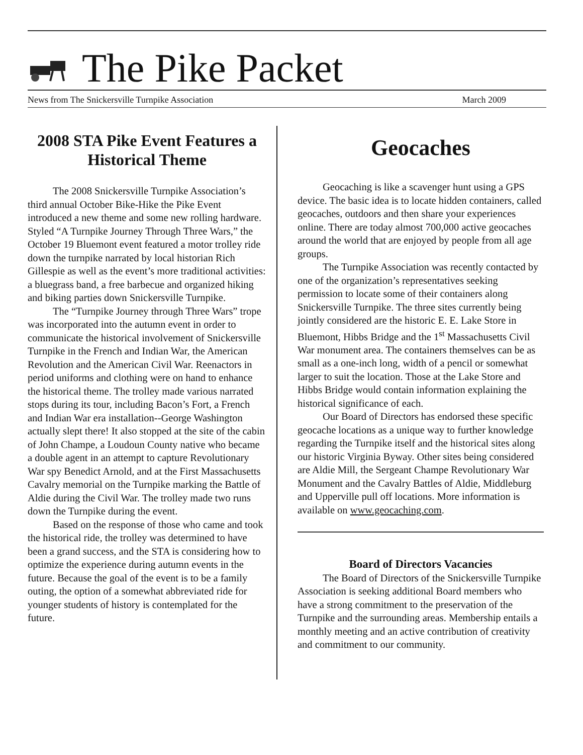The Pike Packet
News from The Snickersville Turnpike Association March 2009
2008 STA Pike Event Features a Historical Theme
The 2008 Snickersville Turnpike Association’s third annual October Bike-Hike the Pike Event introduced a new theme and some new rolling hardware. Styled “A Turnpike Journey Through Three Wars,” the October 19 Bluemont event featured a motor trolley ride down the turnpike narrated by local historian Rich Gillespie as well as the event’s more traditional activities: a bluegrass band, a free barbecue and organized hiking and biking parties down Snickersville Turnpike.
The “Turnpike Journey through Three Wars” trope was incorporated into the autumn event in order to communicate the historical involvement of Snickersville Turnpike in the French and Indian War, the American Revolution and the American Civil War. Reenactors in period uniforms and clothing were on hand to enhance the historical theme. The trolley made various narrated stops during its tour, including Bacon’s Fort, a French and Indian War era installation--George Washington actually slept there! It also stopped at the site of the cabin of John Champe, a Loudoun County native who became a double agent in an attempt to capture Revolutionary War spy Benedict Arnold, and at the First Massachusetts Cavalry memorial on the Turnpike marking the Battle of Aldie during the Civil War. The trolley made two runs down the Turnpike during the event.
Based on the response of those who came and took the historical ride, the trolley was determined to have been a grand success, and the STA is considering how to optimize the experience during autumn events in the future. Because the goal of the event is to be a family outing, the option of a somewhat abbreviated ride for younger students of history is contemplated for the future.
Geocaches
Geocaching is like a scavenger hunt using a GPS device. The basic idea is to locate hidden containers, called geocaches, outdoors and then share your experiences online. There are today almost 700,000 active geocaches around the world that are enjoyed by people from all age groups.
The Turnpike Association was recently contacted by one of the organization’s representatives seeking permission to locate some of their containers along Snickersville Turnpike. The three sites currently being jointly considered are the historic E. E. Lake Store in Bluemont, Hibbs Bridge and the 1<sup>st</sup> Massachusetts Civil War monument area. The containers themselves can be as small as a one-inch long, width of a pencil or somewhat larger to suit the location. Those at the Lake Store and Hibbs Bridge would contain information explaining the historical significance of each.
Our Board of Directors has endorsed these specific geocache locations as a unique way to further knowledge regarding the Turnpike itself and the historical sites along our historic Virginia Byway. Other sites being considered are Aldie Mill, the Sergeant Champe Revolutionary War Monument and the Cavalry Battles of Aldie, Middleburg and Upperville pull off locations. More information is available on www.geocaching.com.
Board of Directors Vacancies
The Board of Directors of the Snickersville Turnpike Association is seeking additional Board members who have a strong commitment to the preservation of the Turnpike and the surrounding areas. Membership entails a monthly meeting and an active contribution of creativity and commitment to our community.